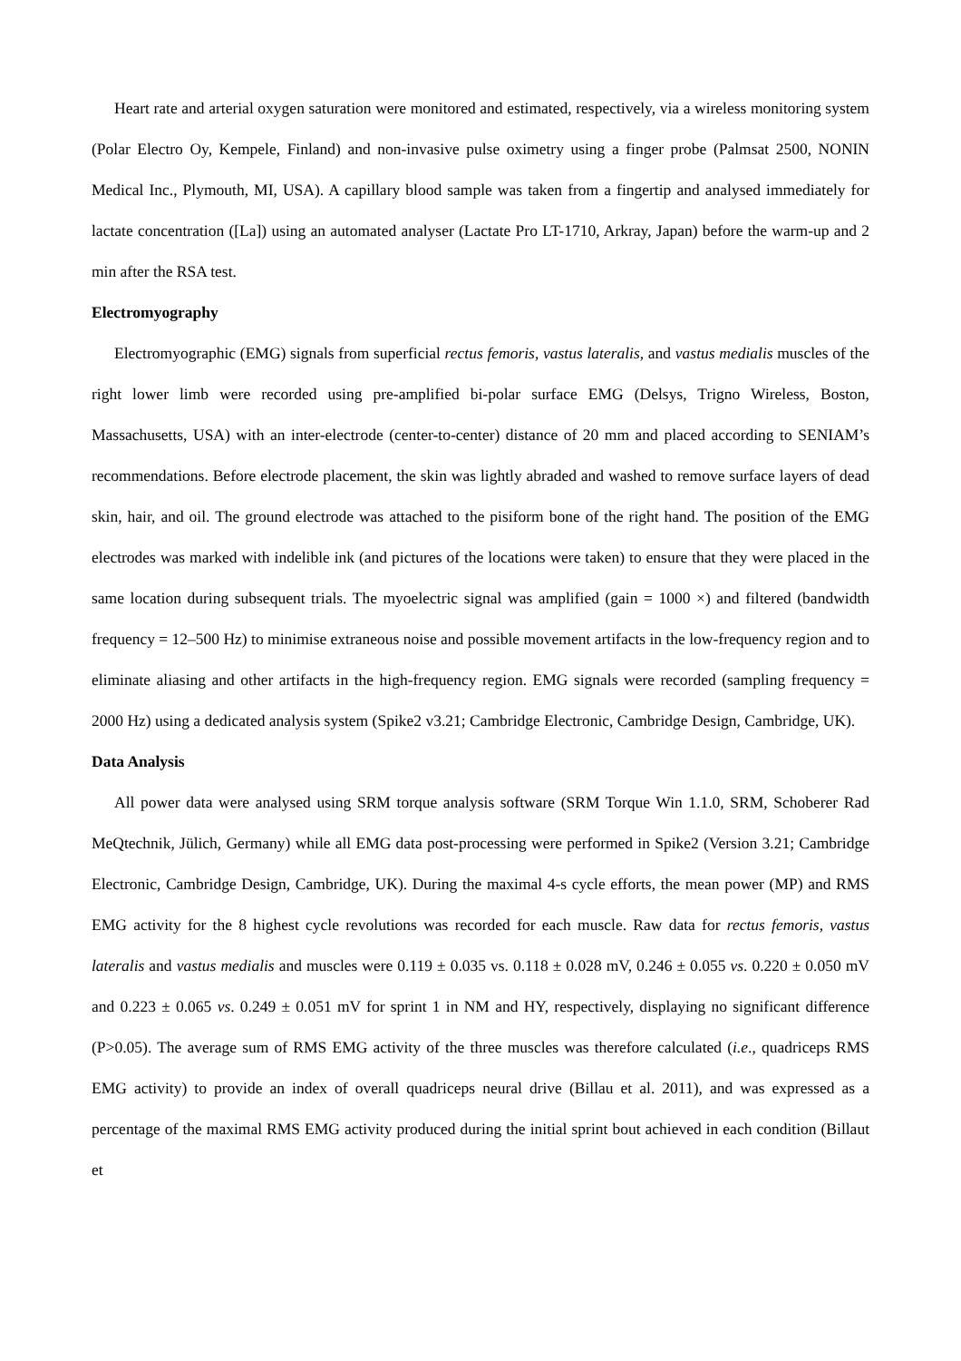Heart rate and arterial oxygen saturation were monitored and estimated, respectively, via a wireless monitoring system (Polar Electro Oy, Kempele, Finland) and non-invasive pulse oximetry using a finger probe (Palmsat 2500, NONIN Medical Inc., Plymouth, MI, USA). A capillary blood sample was taken from a fingertip and analysed immediately for lactate concentration ([La]) using an automated analyser (Lactate Pro LT-1710, Arkray, Japan) before the warm-up and 2 min after the RSA test.
Electromyography
Electromyographic (EMG) signals from superficial rectus femoris, vastus lateralis, and vastus medialis muscles of the right lower limb were recorded using pre-amplified bi-polar surface EMG (Delsys, Trigno Wireless, Boston, Massachusetts, USA) with an inter-electrode (center-to-center) distance of 20 mm and placed according to SENIAM’s recommendations. Before electrode placement, the skin was lightly abraded and washed to remove surface layers of dead skin, hair, and oil. The ground electrode was attached to the pisiform bone of the right hand. The position of the EMG electrodes was marked with indelible ink (and pictures of the locations were taken) to ensure that they were placed in the same location during subsequent trials. The myoelectric signal was amplified (gain = 1000 ×) and filtered (bandwidth frequency = 12–500 Hz) to minimise extraneous noise and possible movement artifacts in the low-frequency region and to eliminate aliasing and other artifacts in the high-frequency region. EMG signals were recorded (sampling frequency = 2000 Hz) using a dedicated analysis system (Spike2 v3.21; Cambridge Electronic, Cambridge Design, Cambridge, UK).
Data Analysis
All power data were analysed using SRM torque analysis software (SRM Torque Win 1.1.0, SRM, Schoberer Rad MeQtechnik, Jülich, Germany) while all EMG data post-processing were performed in Spike2 (Version 3.21; Cambridge Electronic, Cambridge Design, Cambridge, UK). During the maximal 4-s cycle efforts, the mean power (MP) and RMS EMG activity for the 8 highest cycle revolutions was recorded for each muscle. Raw data for rectus femoris, vastus lateralis and vastus medialis and muscles were 0.119 ± 0.035 vs. 0.118 ± 0.028 mV, 0.246 ± 0.055 vs. 0.220 ± 0.050 mV and 0.223 ± 0.065 vs. 0.249 ± 0.051 mV for sprint 1 in NM and HY, respectively, displaying no significant difference (P>0.05). The average sum of RMS EMG activity of the three muscles was therefore calculated (i.e., quadriceps RMS EMG activity) to provide an index of overall quadriceps neural drive (Billau et al. 2011), and was expressed as a percentage of the maximal RMS EMG activity produced during the initial sprint bout achieved in each condition (Billaut et